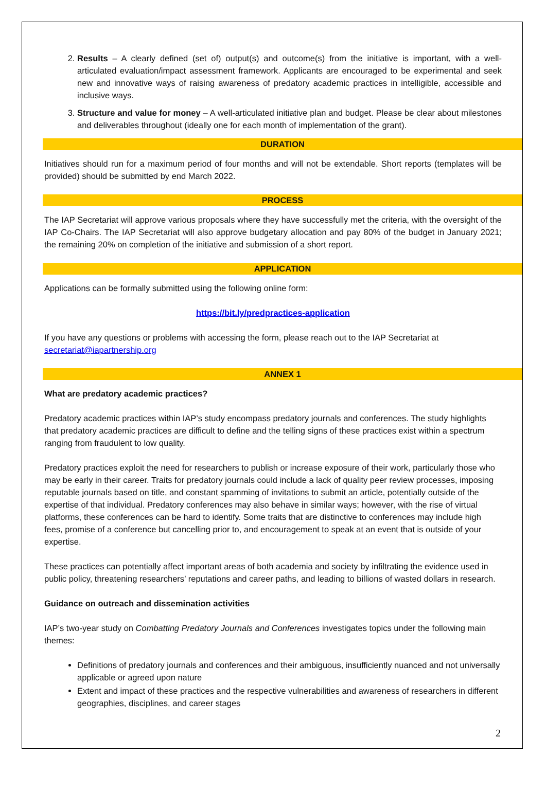2. Results – A clearly defined (set of) output(s) and outcome(s) from the initiative is important, with a well-articulated evaluation/impact assessment framework. Applicants are encouraged to be experimental and seek new and innovative ways of raising awareness of predatory academic practices in intelligible, accessible and inclusive ways.
3. Structure and value for money – A well-articulated initiative plan and budget. Please be clear about milestones and deliverables throughout (ideally one for each month of implementation of the grant).
DURATION
Initiatives should run for a maximum period of four months and will not be extendable. Short reports (templates will be provided) should be submitted by end March 2022.
PROCESS
The IAP Secretariat will approve various proposals where they have successfully met the criteria, with the oversight of the IAP Co-Chairs. The IAP Secretariat will also approve budgetary allocation and pay 80% of the budget in January 2021; the remaining 20% on completion of the initiative and submission of a short report.
APPLICATION
Applications can be formally submitted using the following online form:
https://bit.ly/predpractices-application
If you have any questions or problems with accessing the form, please reach out to the IAP Secretariat at secretariat@iapartnership.org
ANNEX 1
What are predatory academic practices?
Predatory academic practices within IAP’s study encompass predatory journals and conferences. The study highlights that predatory academic practices are difficult to define and the telling signs of these practices exist within a spectrum ranging from fraudulent to low quality.
Predatory practices exploit the need for researchers to publish or increase exposure of their work, particularly those who may be early in their career. Traits for predatory journals could include a lack of quality peer review processes, imposing reputable journals based on title, and constant spamming of invitations to submit an article, potentially outside of the expertise of that individual. Predatory conferences may also behave in similar ways; however, with the rise of virtual platforms, these conferences can be hard to identify. Some traits that are distinctive to conferences may include high fees, promise of a conference but cancelling prior to, and encouragement to speak at an event that is outside of your expertise.
These practices can potentially affect important areas of both academia and society by infiltrating the evidence used in public policy, threatening researchers’ reputations and career paths, and leading to billions of wasted dollars in research.
Guidance on outreach and dissemination activities
IAP’s two-year study on Combatting Predatory Journals and Conferences investigates topics under the following main themes:
Definitions of predatory journals and conferences and their ambiguous, insufficiently nuanced and not universally applicable or agreed upon nature
Extent and impact of these practices and the respective vulnerabilities and awareness of researchers in different geographies, disciplines, and career stages
2